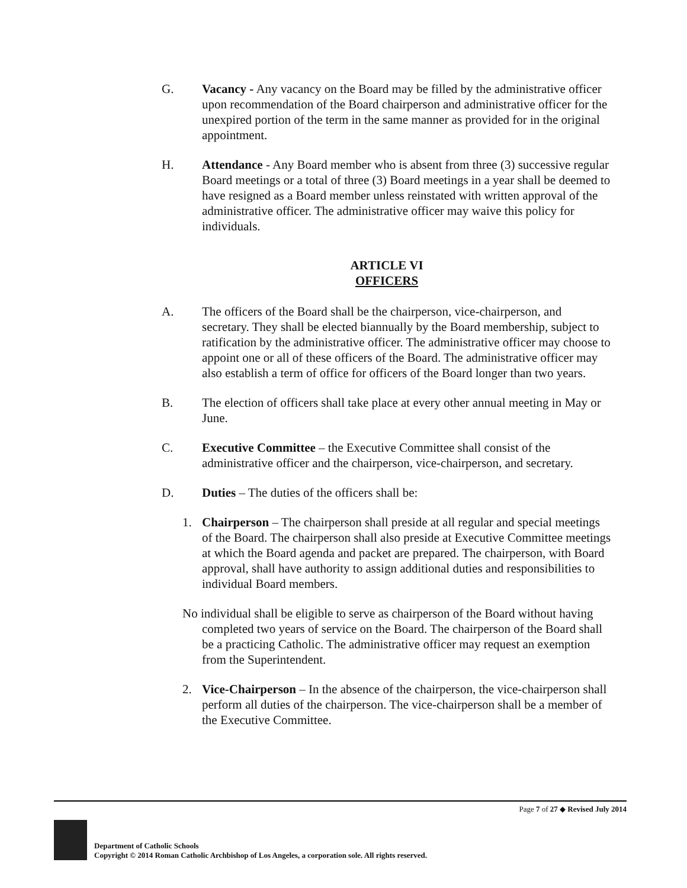G. Vacancy - Any vacancy on the Board may be filled by the administrative officer upon recommendation of the Board chairperson and administrative officer for the unexpired portion of the term in the same manner as provided for in the original appointment.
H. Attendance - Any Board member who is absent from three (3) successive regular Board meetings or a total of three (3) Board meetings in a year shall be deemed to have resigned as a Board member unless reinstated with written approval of the administrative officer. The administrative officer may waive this policy for individuals.
ARTICLE VI
OFFICERS
A. The officers of the Board shall be the chairperson, vice-chairperson, and secretary. They shall be elected biannually by the Board membership, subject to ratification by the administrative officer. The administrative officer may choose to appoint one or all of these officers of the Board. The administrative officer may also establish a term of office for officers of the Board longer than two years.
B. The election of officers shall take place at every other annual meeting in May or June.
C. Executive Committee – the Executive Committee shall consist of the administrative officer and the chairperson, vice-chairperson, and secretary.
D. Duties – The duties of the officers shall be:
1. Chairperson – The chairperson shall preside at all regular and special meetings of the Board. The chairperson shall also preside at Executive Committee meetings at which the Board agenda and packet are prepared. The chairperson, with Board approval, shall have authority to assign additional duties and responsibilities to individual Board members.
No individual shall be eligible to serve as chairperson of the Board without having completed two years of service on the Board. The chairperson of the Board shall be a practicing Catholic. The administrative officer may request an exemption from the Superintendent.
2. Vice-Chairperson – In the absence of the chairperson, the vice-chairperson shall perform all duties of the chairperson. The vice-chairperson shall be a member of the Executive Committee.
Page 7 of 27 ◆ Revised July 2014
Department of Catholic Schools
Copyright © 2014 Roman Catholic Archbishop of Los Angeles, a corporation sole. All rights reserved.